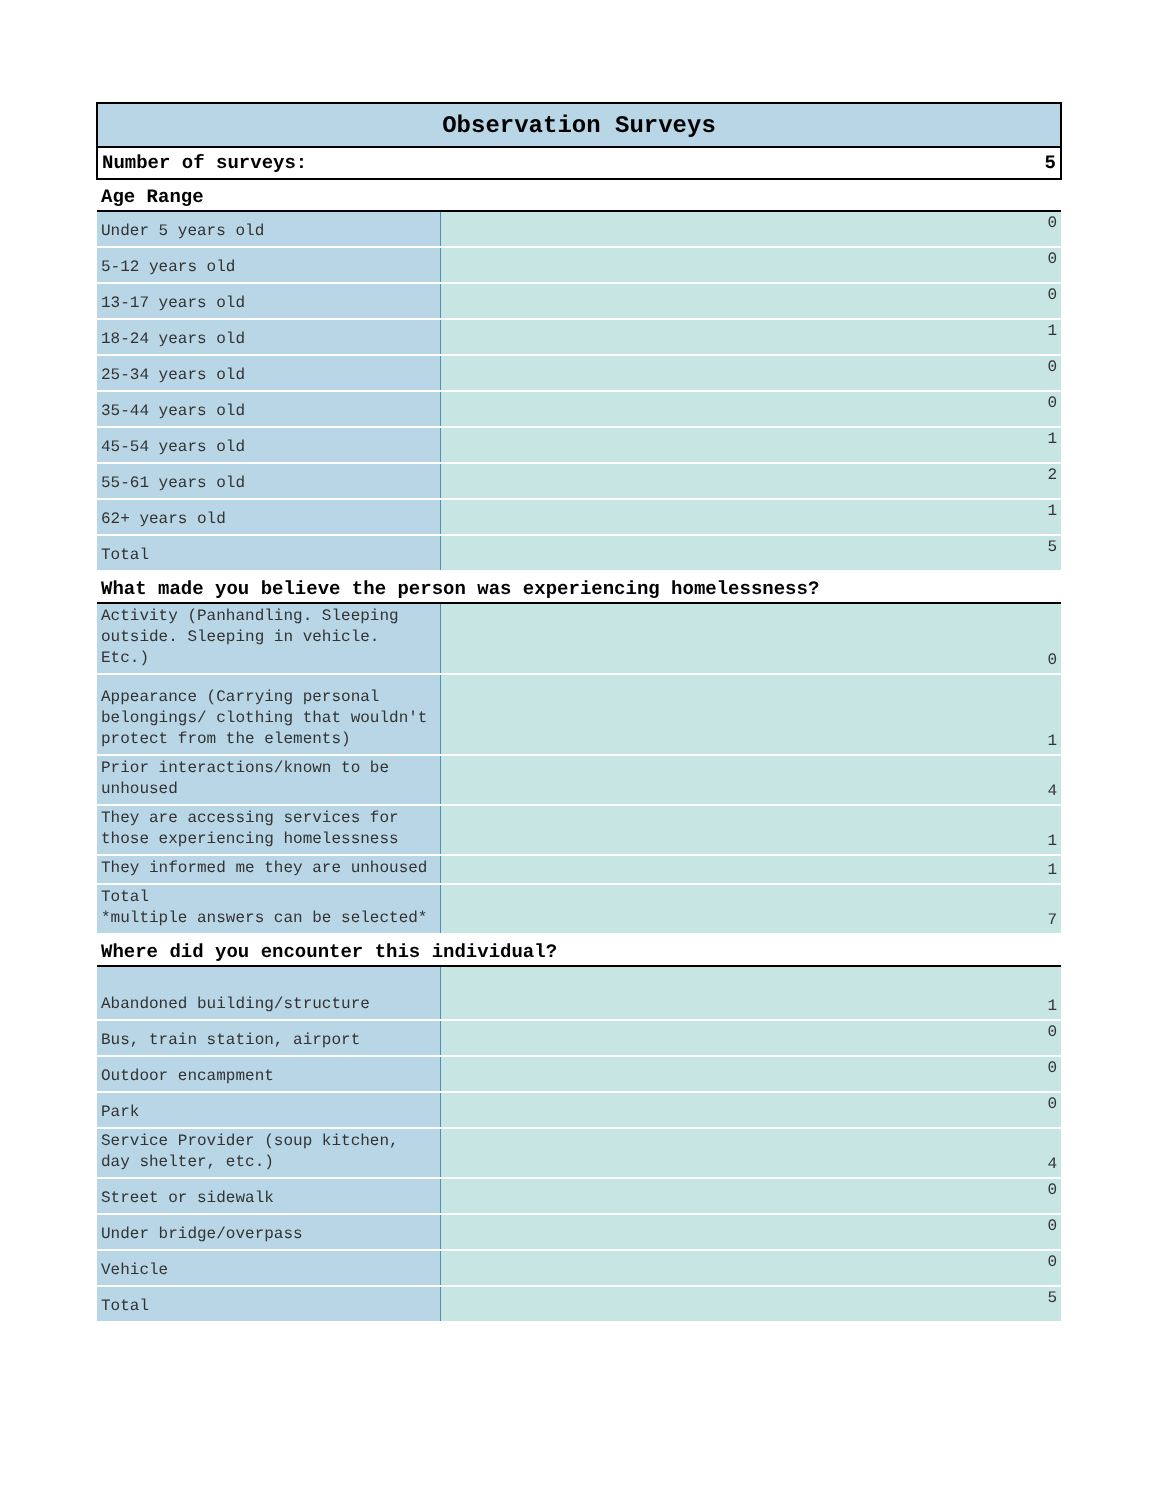| Observation Surveys | |
| Number of surveys: | 5 |
| Age Range | |
| Under 5 years old | 0 |
| 5-12 years old | 0 |
| 13-17 years old | 0 |
| 18-24 years old | 1 |
| 25-34 years old | 0 |
| 35-44 years old | 0 |
| 45-54 years old | 1 |
| 55-61 years old | 2 |
| 62+ years old | 1 |
| Total | 5 |
| What made you believe the person was experiencing homelessness? | |
| Activity (Panhandling. Sleeping outside. Sleeping in vehicle. Etc.) | 0 |
| Appearance (Carrying personal belongings/ clothing that wouldn't protect from the elements) | 1 |
| Prior interactions/known to be unhoused | 4 |
| They are accessing services for those experiencing homelessness | 1 |
| They informed me they are unhoused | 1 |
| Total *multiple answers can be selected* | 7 |
| Where did you encounter this individual? | |
| Abandoned building/structure | 1 |
| Bus, train station, airport | 0 |
| Outdoor encampment | 0 |
| Park | 0 |
| Service Provider (soup kitchen, day shelter, etc.) | 4 |
| Street or sidewalk | 0 |
| Under bridge/overpass | 0 |
| Vehicle | 0 |
| Total | 5 |